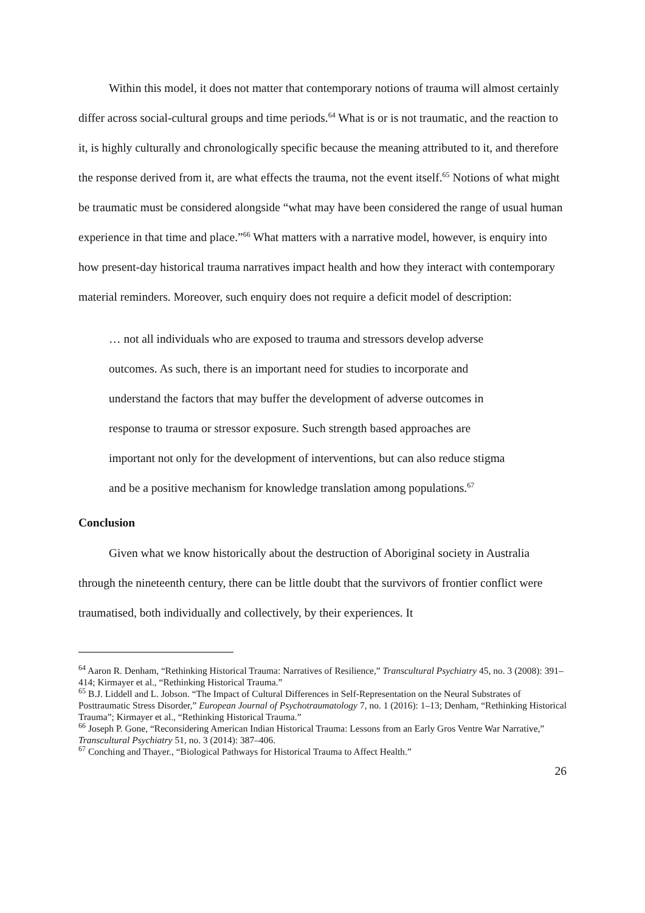Within this model, it does not matter that contemporary notions of trauma will almost certainly differ across social-cultural groups and time periods.<sup>64</sup> What is or is not traumatic, and the reaction to it, is highly culturally and chronologically specific because the meaning attributed to it, and therefore the response derived from it, are what effects the trauma, not the event itself.<sup>65</sup> Notions of what might be traumatic must be considered alongside “what may have been considered the range of usual human experience in that time and place.”<sup>66</sup> What matters with a narrative model, however, is enquiry into how present-day historical trauma narratives impact health and how they interact with contemporary material reminders. Moreover, such enquiry does not require a deficit model of description:
… not all individuals who are exposed to trauma and stressors develop adverse outcomes. As such, there is an important need for studies to incorporate and understand the factors that may buffer the development of adverse outcomes in response to trauma or stressor exposure. Such strength based approaches are important not only for the development of interventions, but can also reduce stigma and be a positive mechanism for knowledge translation among populations.<sup>67</sup>
Conclusion
Given what we know historically about the destruction of Aboriginal society in Australia through the nineteenth century, there can be little doubt that the survivors of frontier conflict were traumatised, both individually and collectively, by their experiences. It
<sup>64</sup> Aaron R. Denham, “Rethinking Historical Trauma: Narratives of Resilience,” Transcultural Psychiatry 45, no. 3 (2008): 391–414; Kirmayer et al., “Rethinking Historical Trauma.”
<sup>65</sup> B.J. Liddell and L. Jobson. “The Impact of Cultural Differences in Self-Representation on the Neural Substrates of Posttraumatic Stress Disorder,” European Journal of Psychotraumatology 7, no. 1 (2016): 1–13; Denham, “Rethinking Historical Trauma”; Kirmayer et al., “Rethinking Historical Trauma.”
<sup>66</sup> Joseph P. Gone, “Reconsidering American Indian Historical Trauma: Lessons from an Early Gros Ventre War Narrative,” Transcultural Psychiatry 51, no. 3 (2014): 387–406.
<sup>67</sup> Conching and Thayer., “Biological Pathways for Historical Trauma to Affect Health.”
26